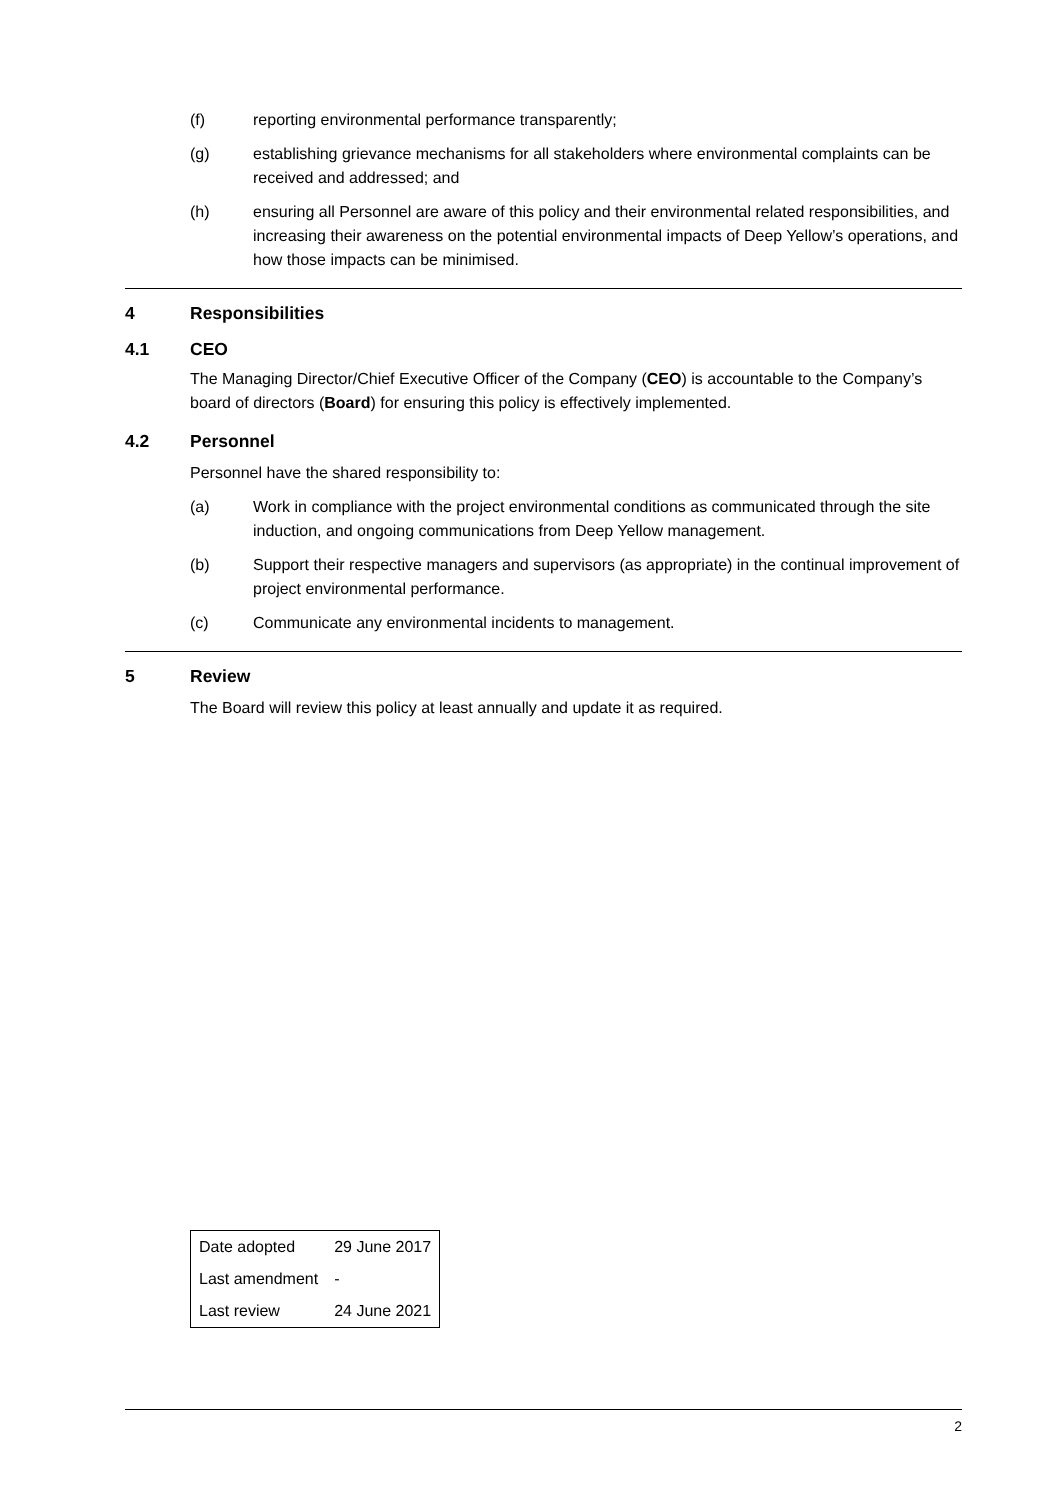(f) reporting environmental performance transparently;
(g) establishing grievance mechanisms for all stakeholders where environmental complaints can be received and addressed; and
(h) ensuring all Personnel are aware of this policy and their environmental related responsibilities, and increasing their awareness on the potential environmental impacts of Deep Yellow’s operations, and how those impacts can be minimised.
4 Responsibilities
4.1 CEO
The Managing Director/Chief Executive Officer of the Company (CEO) is accountable to the Company’s board of directors (Board) for ensuring this policy is effectively implemented.
4.2 Personnel
Personnel have the shared responsibility to:
(a) Work in compliance with the project environmental conditions as communicated through the site induction, and ongoing communications from Deep Yellow management.
(b) Support their respective managers and supervisors (as appropriate) in the continual improvement of project environmental performance.
(c) Communicate any environmental incidents to management.
5 Review
The Board will review this policy at least annually and update it as required.
| Date adopted | 29 June 2017 |
| Last amendment | - |
| Last review | 24 June 2021 |
2